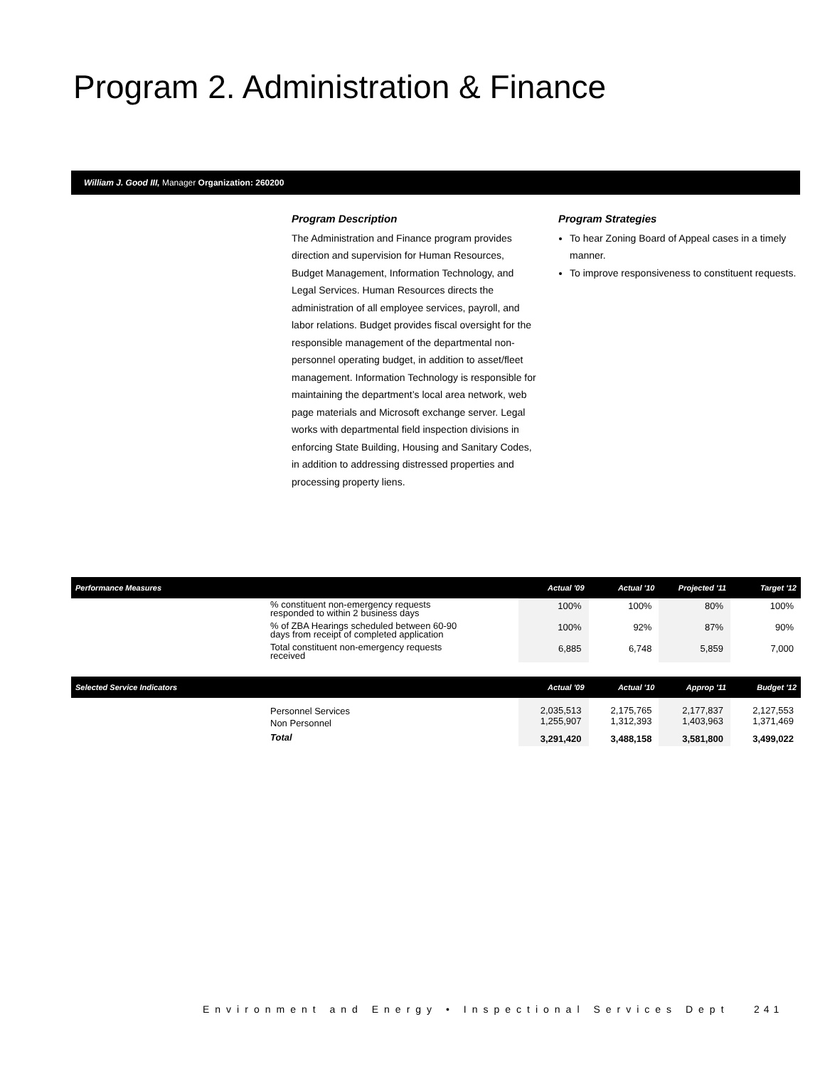Program 2. Administration & Finance
William J. Good III, Manager Organization: 260200
Program Description
The Administration and Finance program provides direction and supervision for Human Resources, Budget Management, Information Technology, and Legal Services. Human Resources directs the administration of all employee services, payroll, and labor relations. Budget provides fiscal oversight for the responsible management of the departmental non-personnel operating budget, in addition to asset/fleet management. Information Technology is responsible for maintaining the department’s local area network, web page materials and Microsoft exchange server. Legal works with departmental field inspection divisions in enforcing State Building, Housing and Sanitary Codes, in addition to addressing distressed properties and processing property liens.
Program Strategies
To hear Zoning Board of Appeal cases in a timely manner.
To improve responsiveness to constituent requests.
| Performance Measures | | Actual '09 | Actual '10 | Projected '11 | Target '12 |
| --- | --- | --- | --- | --- | --- |
| | % constituent non-emergency requests responded to within 2 business days | 100% | 100% | 80% | 100% |
| | % of ZBA Hearings scheduled between 60-90 days from receipt of completed application | 100% | 92% | 87% | 90% |
| | Total constituent non-emergency requests received | 6,885 | 6,748 | 5,859 | 7,000 |
| Selected Service Indicators | | Actual '09 | Actual '10 | Approp '11 | Budget '12 |
| | Personnel Services Non Personnel | 2,035,513 1,255,907 | 2,175,765 1,312,393 | 2,177,837 1,403,963 | 2,127,553 1,371,469 |
| | Total | 3,291,420 | 3,488,158 | 3,581,800 | 3,499,022 |
Environment and Energy • Inspectional Services Dept
241